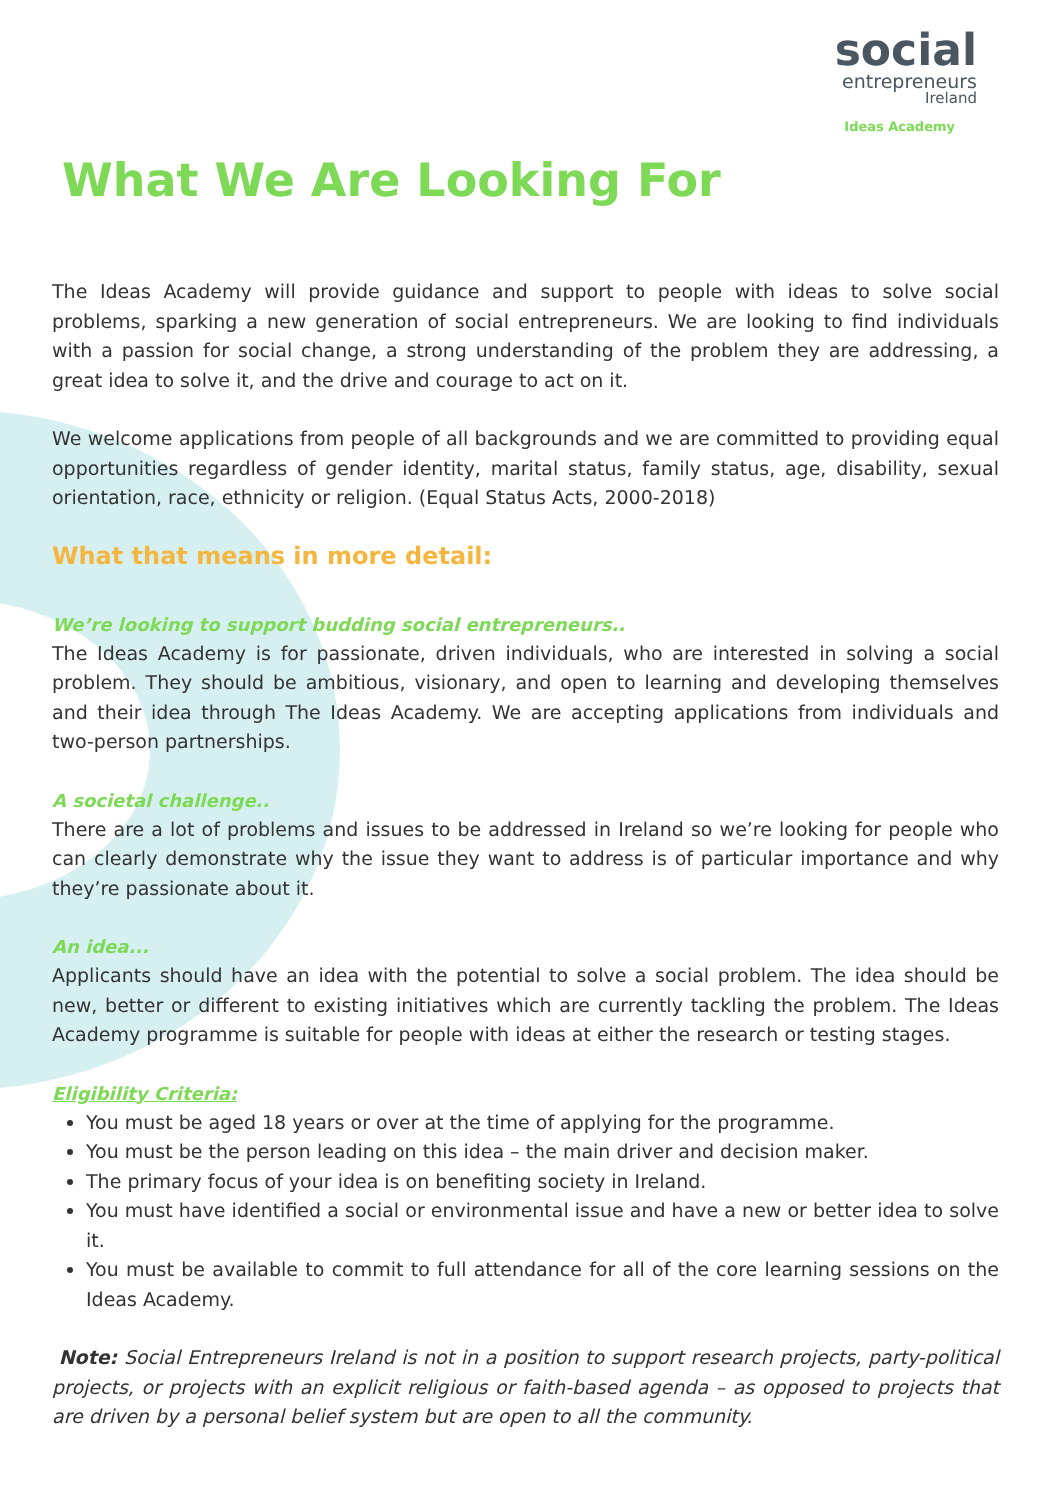social
entrepreneurs
Ireland
Ideas Academy
What We Are Looking For
The Ideas Academy will provide guidance and support to people with ideas to solve social problems, sparking a new generation of social entrepreneurs. We are looking to find individuals with a passion for social change, a strong understanding of the problem they are addressing, a great idea to solve it, and the drive and courage to act on it.
We welcome applications from people of all backgrounds and we are committed to providing equal opportunities regardless of gender identity, marital status, family status, age, disability, sexual orientation, race, ethnicity or religion. (Equal Status Acts, 2000-2018)
What that means in more detail:
We’re looking to support budding social entrepreneurs..
The Ideas Academy is for passionate, driven individuals, who are interested in solving a social problem. They should be ambitious, visionary, and open to learning and developing themselves and their idea through The Ideas Academy. We are accepting applications from individuals and two-person partnerships.
A societal challenge..
There are a lot of problems and issues to be addressed in Ireland so we’re looking for people who can clearly demonstrate why the issue they want to address is of particular importance and why they’re passionate about it.
An idea...
Applicants should have an idea with the potential to solve a social problem. The idea should be new, better or different to existing initiatives which are currently tackling the problem. The Ideas Academy programme is suitable for people with ideas at either the research or testing stages.
Eligibility Criteria:
You must be aged 18 years or over at the time of applying for the programme.
You must be the person leading on this idea – the main driver and decision maker.
The primary focus of your idea is on benefiting society in Ireland.
You must have identified a social or environmental issue and have a new or better idea to solve it.
You must be available to commit to full attendance for all of the core learning sessions on the Ideas Academy.
Note: Social Entrepreneurs Ireland is not in a position to support research projects, party-political projects, or projects with an explicit religious or faith-based agenda – as opposed to projects that are driven by a personal belief system but are open to all the community.